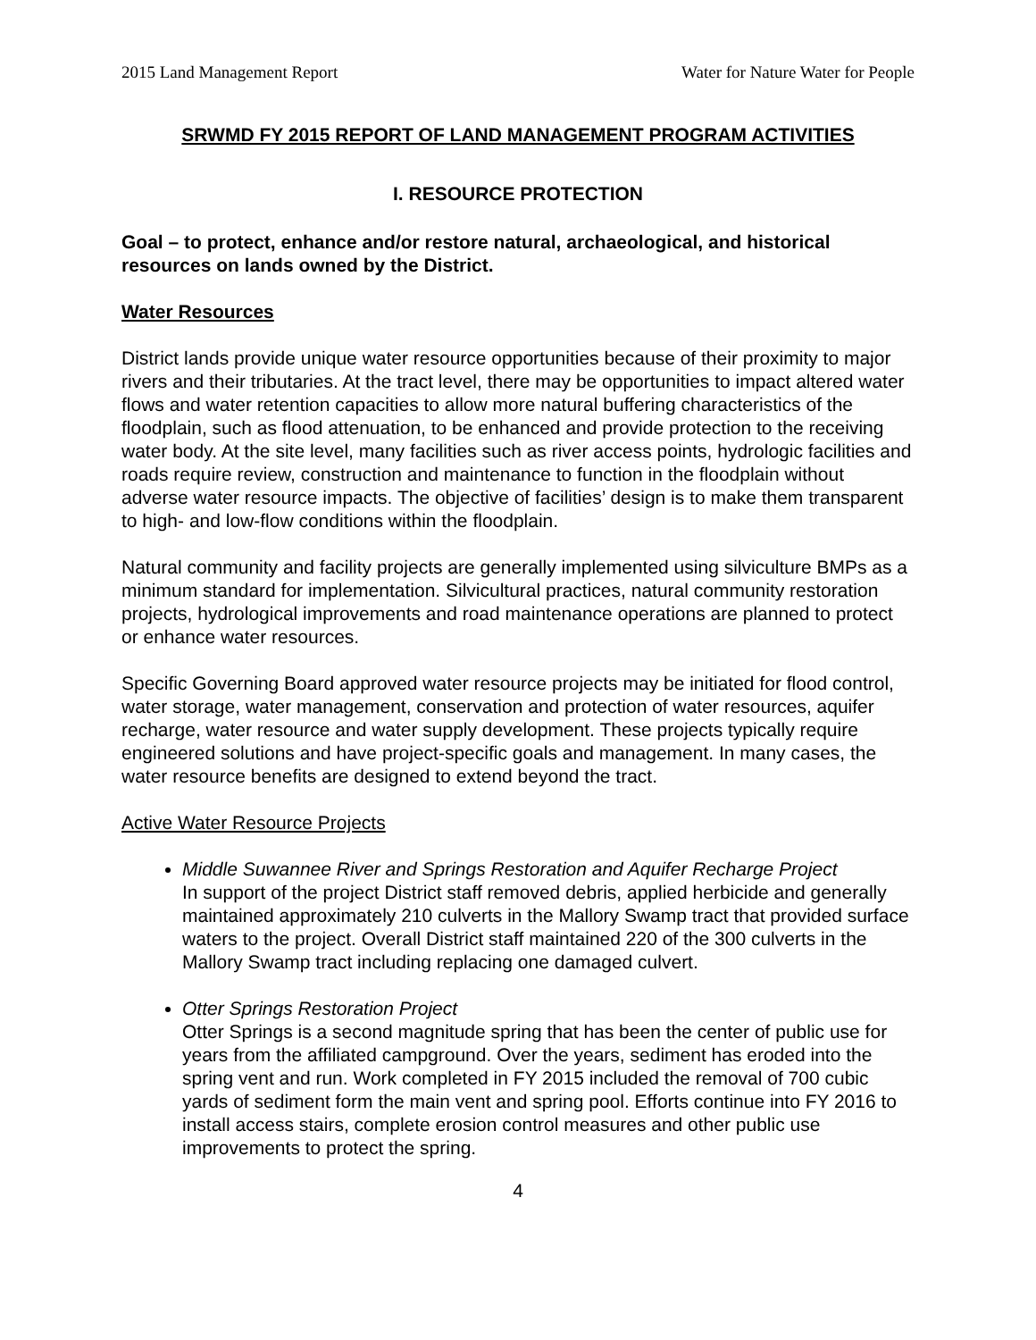2015 Land Management Report Water for Nature Water for People
SRWMD FY 2015 REPORT OF LAND MANAGEMENT PROGRAM ACTIVITIES
I. RESOURCE PROTECTION
Goal – to protect, enhance and/or restore natural, archaeological, and historical resources on lands owned by the District.
Water Resources
District lands provide unique water resource opportunities because of their proximity to major rivers and their tributaries. At the tract level, there may be opportunities to impact altered water flows and water retention capacities to allow more natural buffering characteristics of the floodplain, such as flood attenuation, to be enhanced and provide protection to the receiving water body. At the site level, many facilities such as river access points, hydrologic facilities and roads require review, construction and maintenance to function in the floodplain without adverse water resource impacts. The objective of facilities’ design is to make them transparent to high- and low-flow conditions within the floodplain.
Natural community and facility projects are generally implemented using silviculture BMPs as a minimum standard for implementation. Silvicultural practices, natural community restoration projects, hydrological improvements and road maintenance operations are planned to protect or enhance water resources.
Specific Governing Board approved water resource projects may be initiated for flood control, water storage, water management, conservation and protection of water resources, aquifer recharge, water resource and water supply development. These projects typically require engineered solutions and have project-specific goals and management. In many cases, the water resource benefits are designed to extend beyond the tract.
Active Water Resource Projects
Middle Suwannee River and Springs Restoration and Aquifer Recharge Project
In support of the project District staff removed debris, applied herbicide and generally maintained approximately 210 culverts in the Mallory Swamp tract that provided surface waters to the project. Overall District staff maintained 220 of the 300 culverts in the Mallory Swamp tract including replacing one damaged culvert.
Otter Springs Restoration Project
Otter Springs is a second magnitude spring that has been the center of public use for years from the affiliated campground. Over the years, sediment has eroded into the spring vent and run. Work completed in FY 2015 included the removal of 700 cubic yards of sediment form the main vent and spring pool. Efforts continue into FY 2016 to install access stairs, complete erosion control measures and other public use improvements to protect the spring.
4